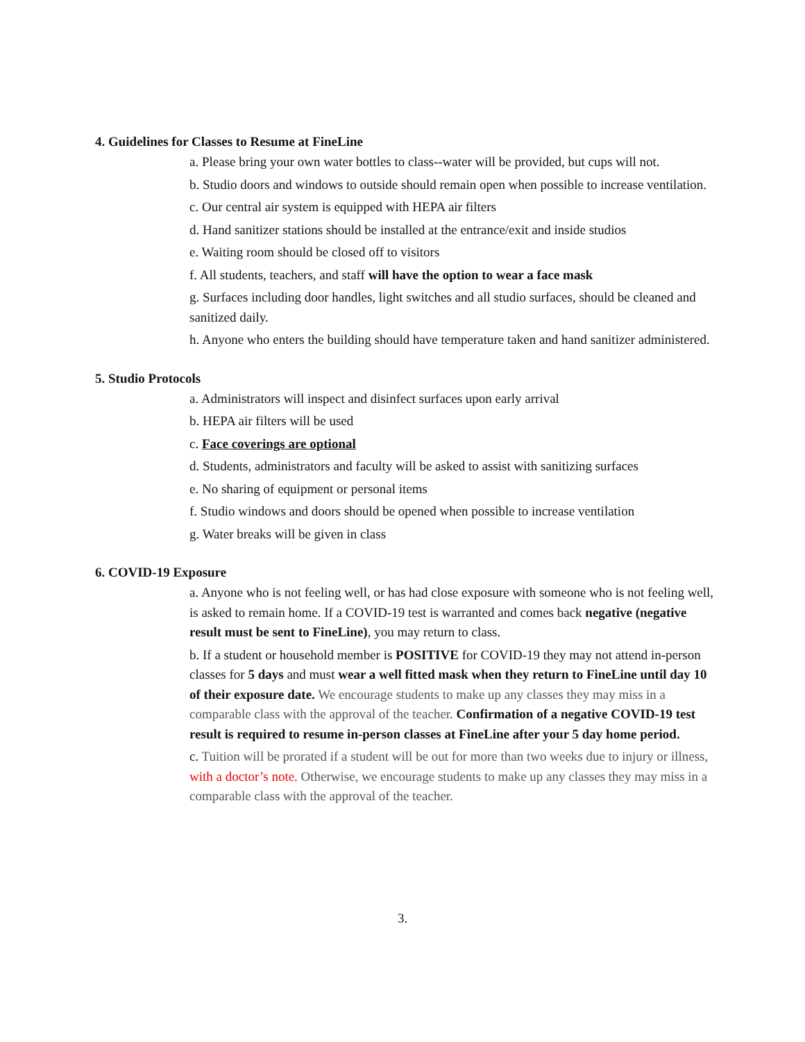4. Guidelines for Classes to Resume at FineLine
a. Please bring your own water bottles to class--water will be provided, but cups will not.
b. Studio doors and windows to outside should remain open when possible to increase ventilation.
c. Our central air system is equipped with HEPA air filters
d. Hand sanitizer stations should be installed at the entrance/exit and inside studios
e. Waiting room should be closed off to visitors
f. All students, teachers, and staff will have the option to wear a face mask
g. Surfaces including door handles, light switches and all studio surfaces, should be cleaned and sanitized daily.
h. Anyone who enters the building should have temperature taken and hand sanitizer administered.
5. Studio Protocols
a. Administrators will inspect and disinfect surfaces upon early arrival
b. HEPA air filters will be used
c. Face coverings are optional
d. Students, administrators and faculty will be asked to assist with sanitizing surfaces
e. No sharing of equipment or personal items
f. Studio windows and doors should be opened when possible to increase ventilation
g. Water breaks will be given in class
6. COVID-19 Exposure
a. Anyone who is not feeling well, or has had close exposure with someone who is not feeling well, is asked to remain home. If a COVID-19 test is warranted and comes back negative (negative result must be sent to FineLine), you may return to class.
b. If a student or household member is POSITIVE for COVID-19 they may not attend in-person classes for 5 days and must wear a well fitted mask when they return to FineLine until day 10 of their exposure date. We encourage students to make up any classes they may miss in a comparable class with the approval of the teacher. Confirmation of a negative COVID-19 test result is required to resume in-person classes at FineLine after your 5 day home period.
c. Tuition will be prorated if a student will be out for more than two weeks due to injury or illness, with a doctor’s note. Otherwise, we encourage students to make up any classes they may miss in a comparable class with the approval of the teacher.
3.